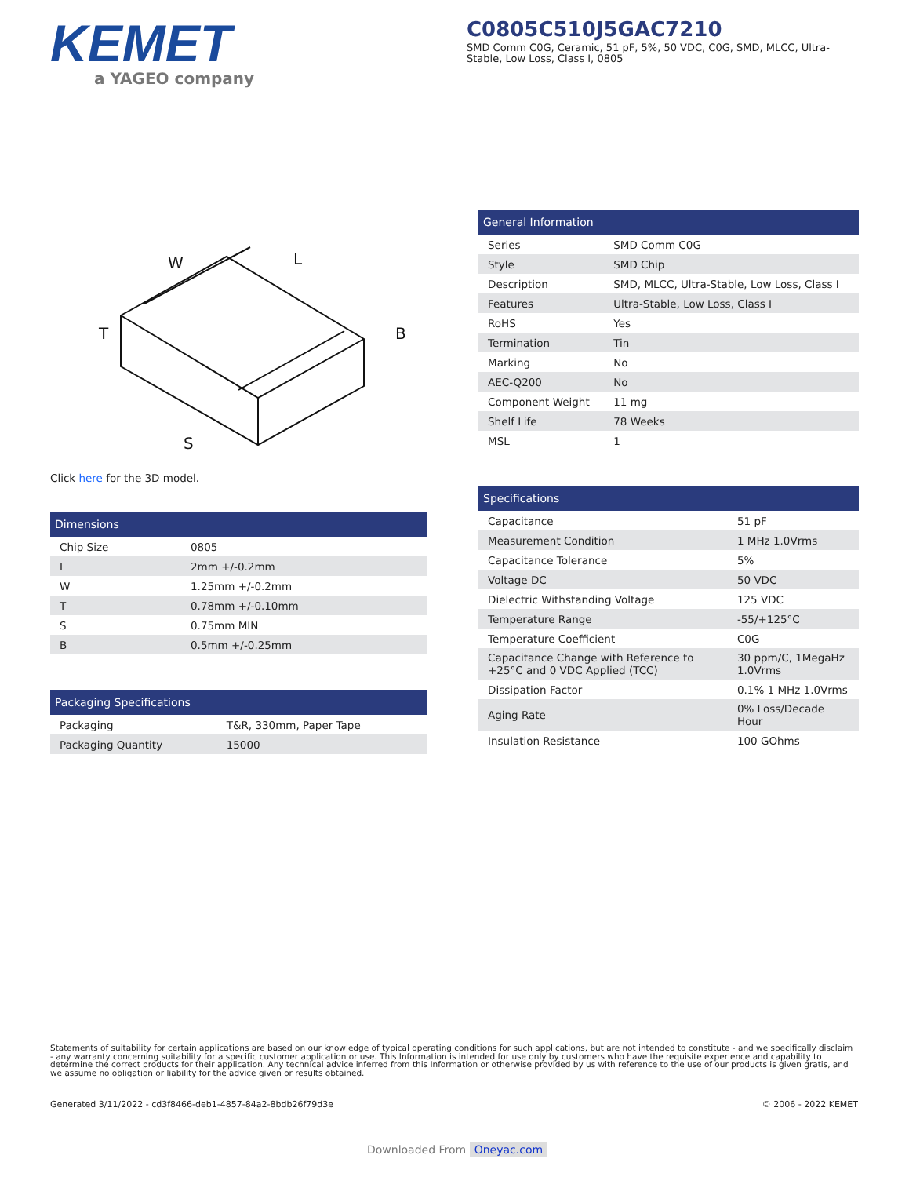KEMET
a YAGEO company
C0805C510J5GAC7210
SMD Comm C0G, Ceramic, 51 pF, 5%, 50 VDC, C0G, SMD, MLCC, Ultra-Stable, Low Loss, Class I, 0805
W
L
B
T
S
Click here for the 3D model.
| Dimensions | |
| --- | --- |
| Chip Size | 0805 |
| L | 2mm +/-0.2mm |
| W | 1.25mm +/-0.2mm |
| T | 0.78mm +/-0.10mm |
| S | 0.75mm MIN |
| B | 0.5mm +/-0.25mm |
| Packaging Specifications | |
| --- | --- |
| Packaging | T&R, 330mm, Paper Tape |
| Packaging Quantity | 15000 |
| General Information | |
| --- | --- |
| Series | SMD Comm C0G |
| Style | SMD Chip |
| Description | SMD, MLCC, Ultra-Stable, Low Loss, Class I |
| Features | Ultra-Stable, Low Loss, Class I |
| RoHS | Yes |
| Termination | Tin |
| Marking | No |
| AEC-Q200 | No |
| Component Weight | 11 mg |
| Shelf Life | 78 Weeks |
| MSL | 1 |
| Specifications | |
| --- | --- |
| Capacitance | 51 pF |
| Measurement Condition | 1 MHz 1.0Vrms |
| Capacitance Tolerance | 5% |
| Voltage DC | 50 VDC |
| Dielectric Withstanding Voltage | 125 VDC |
| Temperature Range | -55/+125°C |
| Temperature Coefficient | C0G |
| Capacitance Change with Reference to +25°C and 0 VDC Applied (TCC) | 30 ppm/C, 1MegaHz 1.0Vrms |
| Dissipation Factor | 0.1% 1 MHz 1.0Vrms |
| Aging Rate | 0% Loss/Decade Hour |
| Insulation Resistance | 100 GOhms |
Statements of suitability for certain applications are based on our knowledge of typical operating conditions for such applications, but are not intended to constitute - and we specifically disclaim - any warranty concerning suitability for a specific customer application or use. This Information is intended for use only by customers who have the requisite experience and capability to determine the correct products for their application. Any technical advice inferred from this Information or otherwise provided by us with reference to the use of our products is given gratis, and we assume no obligation or liability for the advice given or results obtained.
Generated 3/11/2022 - cd3f8466-deb1-4857-84a2-8bdb26f79d3e © 2006 - 2022 KEMET
Downloaded From Oneyac.com